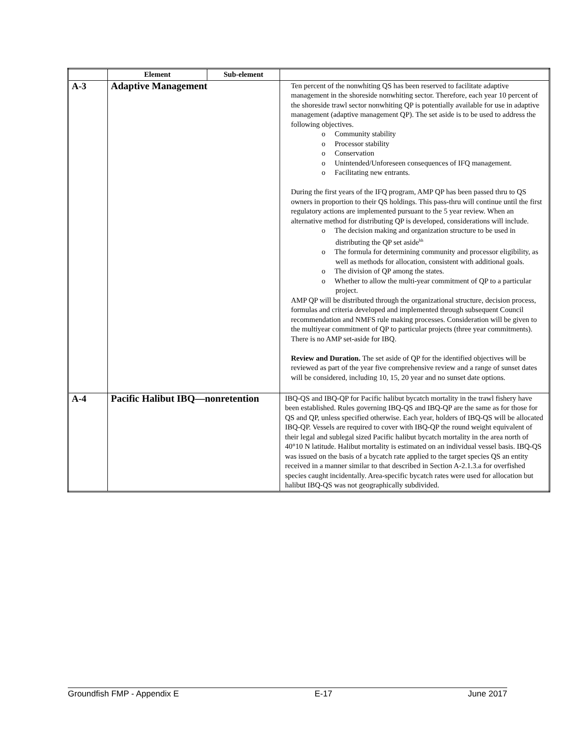| | Element | Sub-element | |
| --- | --- | --- | --- |
| A-3 | Adaptive Management | | Ten percent of the nonwhiting QS has been reserved to facilitate adaptive management in the shoreside nonwhiting sector. Therefore, each year 10 percent of the shoreside trawl sector nonwhiting QP is potentially available for use in adaptive management (adaptive management QP). The set aside is to be used to address the following objectives. o Community stability o Processor stability o Conservation o Unintended/Unforeseen consequences of IFQ management. o Facilitating new entrants. During the first years of the IFQ program, AMP QP has been passed thru to QS owners in proportion to their QS holdings. This pass-thru will continue until the first regulatory actions are implemented pursuant to the 5 year review. When an alternative method for distributing QP is developed, considerations will include. o The decision making and organization structure to be used in distributing the QP set aside<sup>hh</sup> o The formula for determining community and processor eligibility, as well as methods for allocation, consistent with additional goals. o The division of QP among the states. o Whether to allow the multi-year commitment of QP to a particular project. AMP QP will be distributed through the organizational structure, decision process, formulas and criteria developed and implemented through subsequent Council recommendation and NMFS rule making processes. Consideration will be given to the multiyear commitment of QP to particular projects (three year commitments). There is no AMP set-aside for IBQ. Review and Duration. The set aside of QP for the identified objectives will be reviewed as part of the year five comprehensive review and a range of sunset dates will be considered, including 10, 15, 20 year and no sunset date options. |
| A-4 | Pacific Halibut IBQ—nonretention | | IBQ-QS and IBQ-QP for Pacific halibut bycatch mortality in the trawl fishery have been established. Rules governing IBQ-QS and IBQ-QP are the same as for those for QS and QP, unless specified otherwise. Each year, holders of IBQ-QS will be allocated IBQ-QP. Vessels are required to cover with IBQ-QP the round weight equivalent of their legal and sublegal sized Pacific halibut bycatch mortality in the area north of 40°10 N latitude. Halibut mortality is estimated on an individual vessel basis. IBQ-QS was issued on the basis of a bycatch rate applied to the target species QS an entity received in a manner similar to that described in Section A-2.1.3.a for overfished species caught incidentally. Area-specific bycatch rates were used for allocation but halibut IBQ-QS was not geographically subdivided. |
Groundfish FMP - Appendix E E-17 June 2017